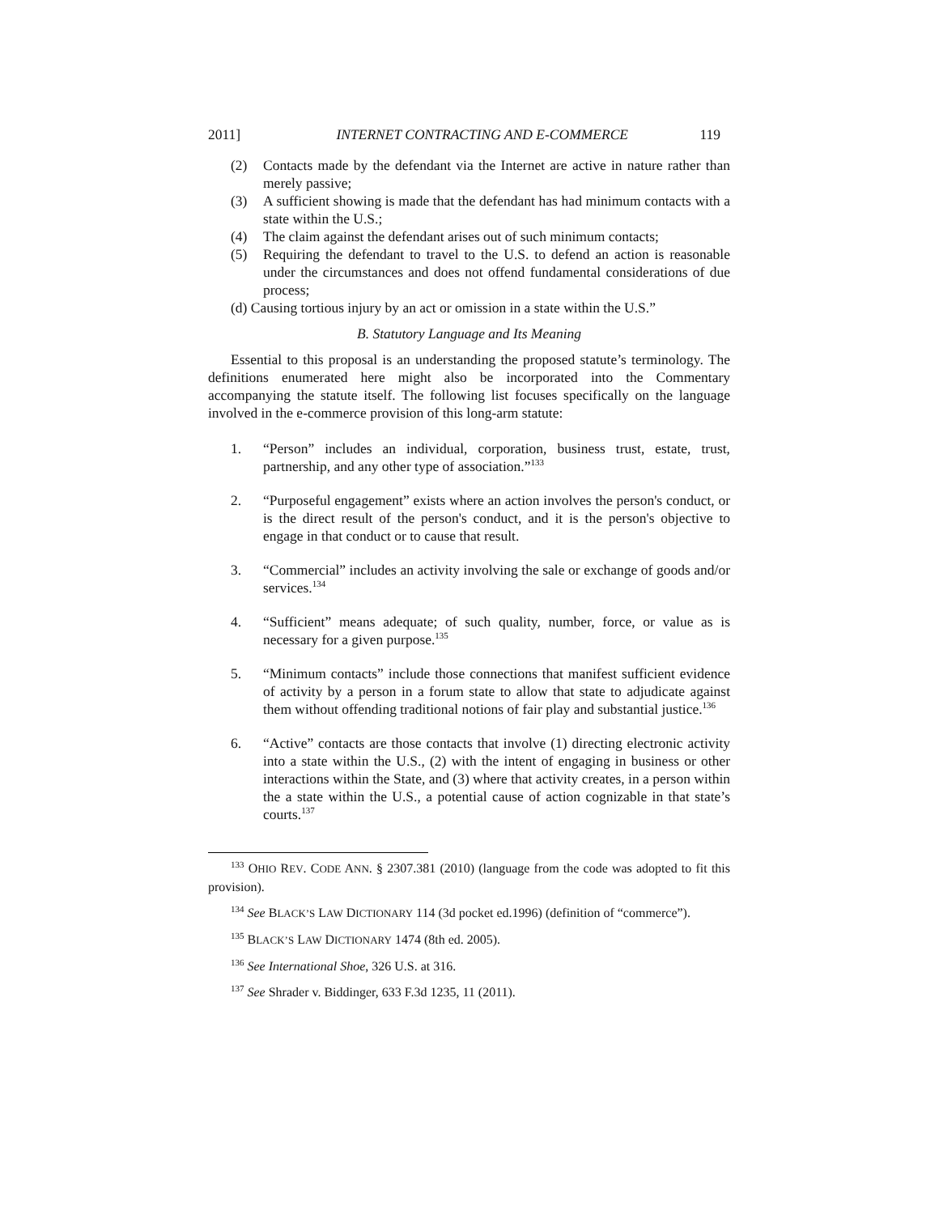2011] INTERNET CONTRACTING AND E-COMMERCE 119
(2) Contacts made by the defendant via the Internet are active in nature rather than merely passive;
(3) A sufficient showing is made that the defendant has had minimum contacts with a state within the U.S.;
(4) The claim against the defendant arises out of such minimum contacts;
(5) Requiring the defendant to travel to the U.S. to defend an action is reasonable under the circumstances and does not offend fundamental considerations of due process;
(d) Causing tortious injury by an act or omission in a state within the U.S.”
B. Statutory Language and Its Meaning
Essential to this proposal is an understanding the proposed statute’s terminology. The definitions enumerated here might also be incorporated into the Commentary accompanying the statute itself. The following list focuses specifically on the language involved in the e-commerce provision of this long-arm statute:
1. “Person” includes an individual, corporation, business trust, estate, trust, partnership, and any other type of association.”<sup>133</sup>
2. “Purposeful engagement” exists where an action involves the person's conduct, or is the direct result of the person's conduct, and it is the person's objective to engage in that conduct or to cause that result.
3. “Commercial” includes an activity involving the sale or exchange of goods and/or services.<sup>134</sup>
4. “Sufficient” means adequate; of such quality, number, force, or value as is necessary for a given purpose.<sup>135</sup>
5. “Minimum contacts” include those connections that manifest sufficient evidence of activity by a person in a forum state to allow that state to adjudicate against them without offending traditional notions of fair play and substantial justice.<sup>136</sup>
6. “Active” contacts are those contacts that involve (1) directing electronic activity into a state within the U.S., (2) with the intent of engaging in business or other interactions within the State, and (3) where that activity creates, in a person within the a state within the U.S., a potential cause of action cognizable in that state’s courts.<sup>137</sup>
<sup>133</sup> OHIO REV. CODE ANN. § 2307.381 (2010) (language from the code was adopted to fit this provision).
<sup>134</sup> See BLACK’S LAW DICTIONARY 114 (3d pocket ed.1996) (definition of “commerce”).
<sup>135</sup> BLACK’S LAW DICTIONARY 1474 (8th ed. 2005).
<sup>136</sup> See International Shoe, 326 U.S. at 316.
<sup>137</sup> See Shrader v. Biddinger, 633 F.3d 1235, 11 (2011).